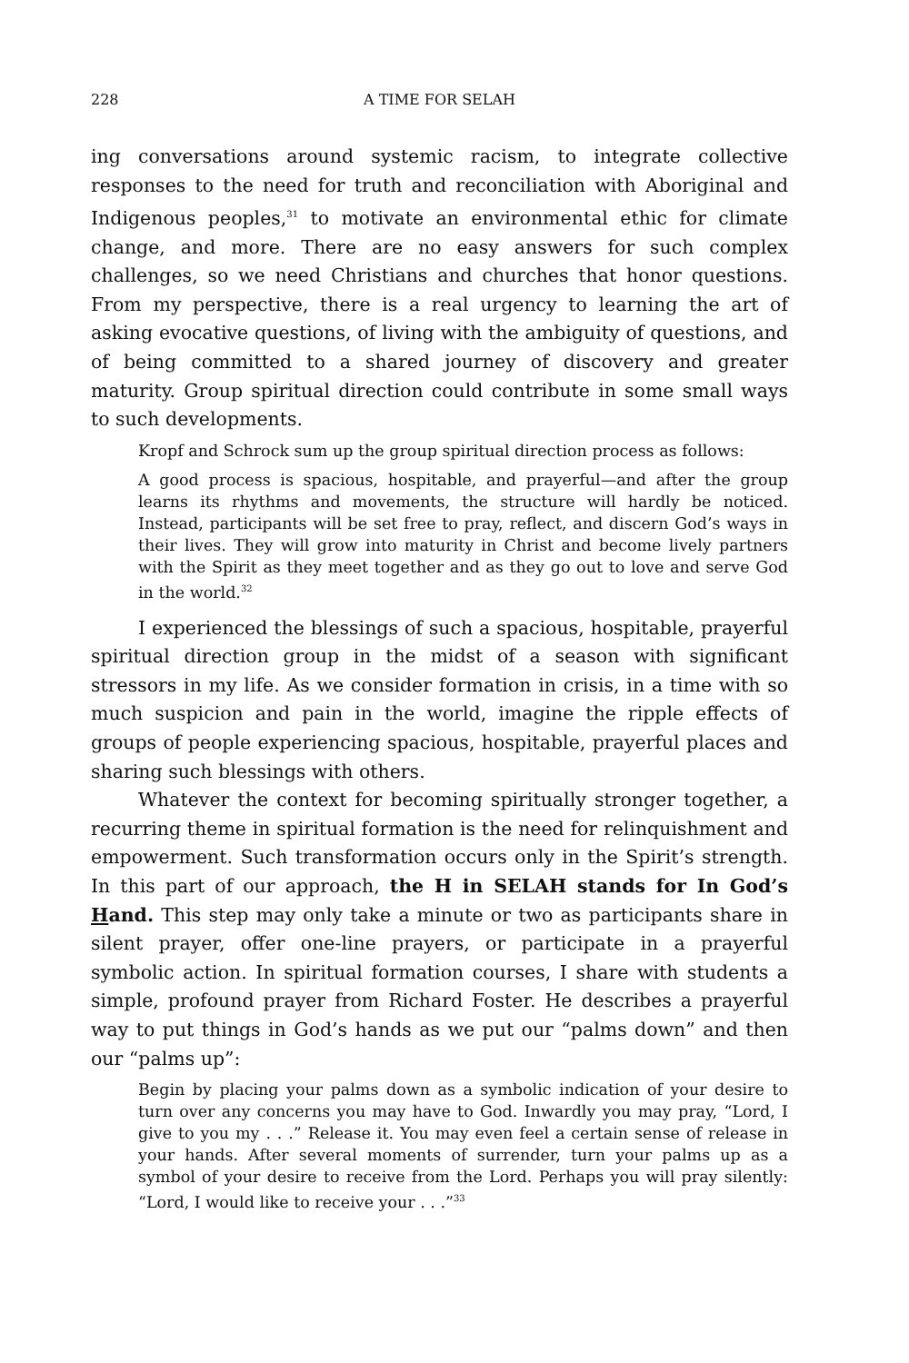228 A TIME FOR SELAH
ing conversations around systemic racism, to integrate collective responses to the need for truth and reconciliation with Aboriginal and Indigenous peoples,<sup>31</sup> to motivate an environmental ethic for climate change, and more. There are no easy answers for such complex challenges, so we need Christians and churches that honor questions. From my perspective, there is a real urgency to learning the art of asking evocative questions, of living with the ambiguity of questions, and of being committed to a shared journey of discovery and greater maturity. Group spiritual direction could contribute in some small ways to such developments.
Kropf and Schrock sum up the group spiritual direction process as follows:
A good process is spacious, hospitable, and prayerful—and after the group learns its rhythms and movements, the structure will hardly be noticed. Instead, participants will be set free to pray, reflect, and discern God’s ways in their lives. They will grow into maturity in Christ and become lively partners with the Spirit as they meet together and as they go out to love and serve God in the world.<sup>32</sup>
I experienced the blessings of such a spacious, hospitable, prayerful spiritual direction group in the midst of a season with significant stressors in my life. As we consider formation in crisis, in a time with so much suspicion and pain in the world, imagine the ripple effects of groups of people experiencing spacious, hospitable, prayerful places and sharing such blessings with others.
Whatever the context for becoming spiritually stronger together, a recurring theme in spiritual formation is the need for relinquishment and empowerment. Such transformation occurs only in the Spirit’s strength. In this part of our approach, the H in SELAH stands for In God’s Hand. This step may only take a minute or two as participants share in silent prayer, offer one-line prayers, or participate in a prayerful symbolic action. In spiritual formation courses, I share with students a simple, profound prayer from Richard Foster. He describes a prayerful way to put things in God’s hands as we put our “palms down” and then our “palms up”:
Begin by placing your palms down as a symbolic indication of your desire to turn over any concerns you may have to God. Inwardly you may pray, “Lord, I give to you my . . .” Release it. You may even feel a certain sense of release in your hands. After several moments of surrender, turn your palms up as a symbol of your desire to receive from the Lord. Perhaps you will pray silently: “Lord, I would like to receive your . . .”<sup>33</sup>